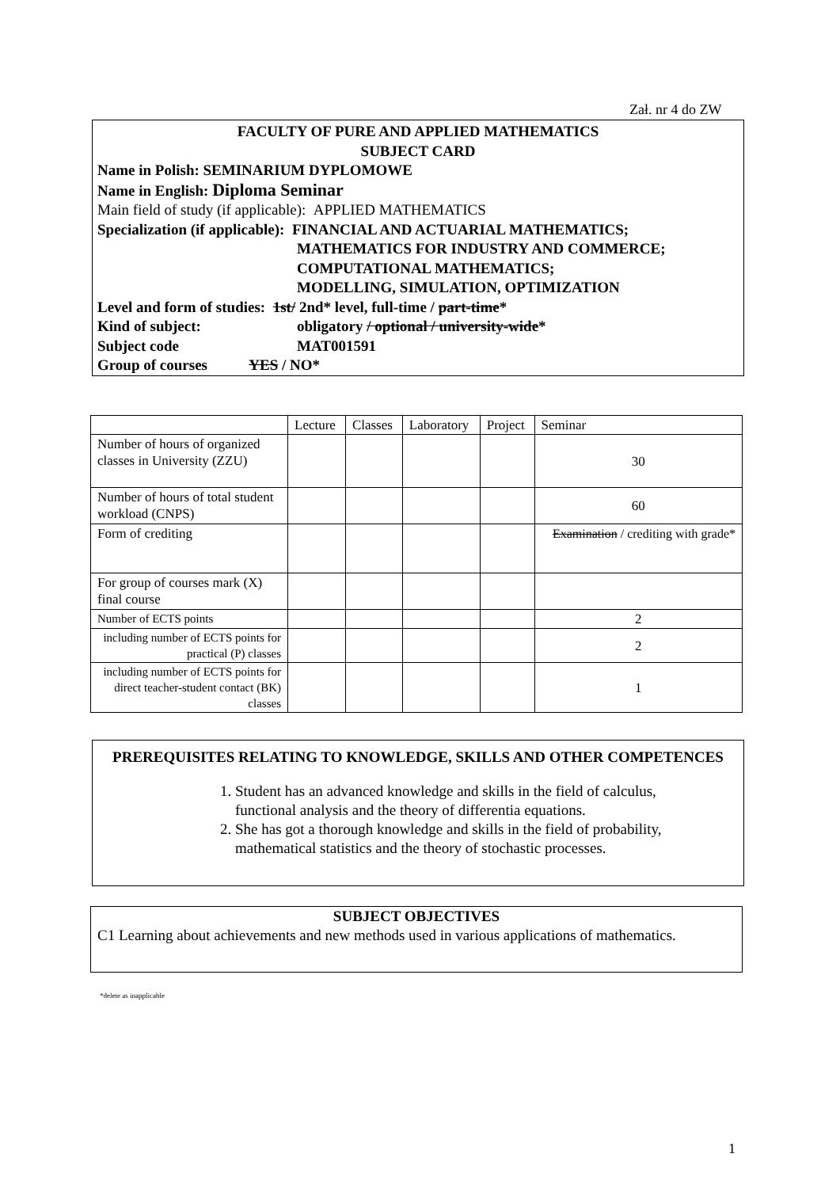Zał. nr 4 do ZW
FACULTY OF PURE AND APPLIED MATHEMATICS
SUBJECT CARD
Name in Polish: SEMINARIUM DYPLOMOWE
Name in English: Diploma Seminar
Main field of study (if applicable): APPLIED MATHEMATICS
Specialization (if applicable): FINANCIAL AND ACTUARIAL MATHEMATICS;
MATHEMATICS FOR INDUSTRY AND COMMERCE;
COMPUTATIONAL MATHEMATICS;
MODELLING, SIMULATION, OPTIMIZATION
Level and form of studies: 1st/ 2nd* level, full-time / part-time*
Kind of subject: obligatory / optional / university-wide*
Subject code MAT001591
Group of courses YES / NO*
| | Lecture | Classes | Laboratory | Project | Seminar |
| --- | --- | --- | --- | --- | --- |
| Number of hours of organized classes in University (ZZU) | | | | | 30 |
| Number of hours of total student workload (CNPS) | | | | | 60 |
| Form of crediting | | | | | Examination / crediting with grade* |
| For group of courses mark (X) final course | | | | | |
| Number of ECTS points | | | | | 2 |
| including number of ECTS points for practical (P) classes | | | | | 2 |
| including number of ECTS points for direct teacher-student contact (BK) classes | | | | | 1 |
PREREQUISITES RELATING TO KNOWLEDGE, SKILLS AND OTHER COMPETENCES
1. Student has an advanced knowledge and skills in the field of calculus, functional analysis and the theory of differentia equations.
2. She has got a thorough knowledge and skills in the field of probability, mathematical statistics and the theory of stochastic processes.
SUBJECT OBJECTIVES
C1 Learning about achievements and new methods used in various applications of mathematics.
*delete as inapplicable
1